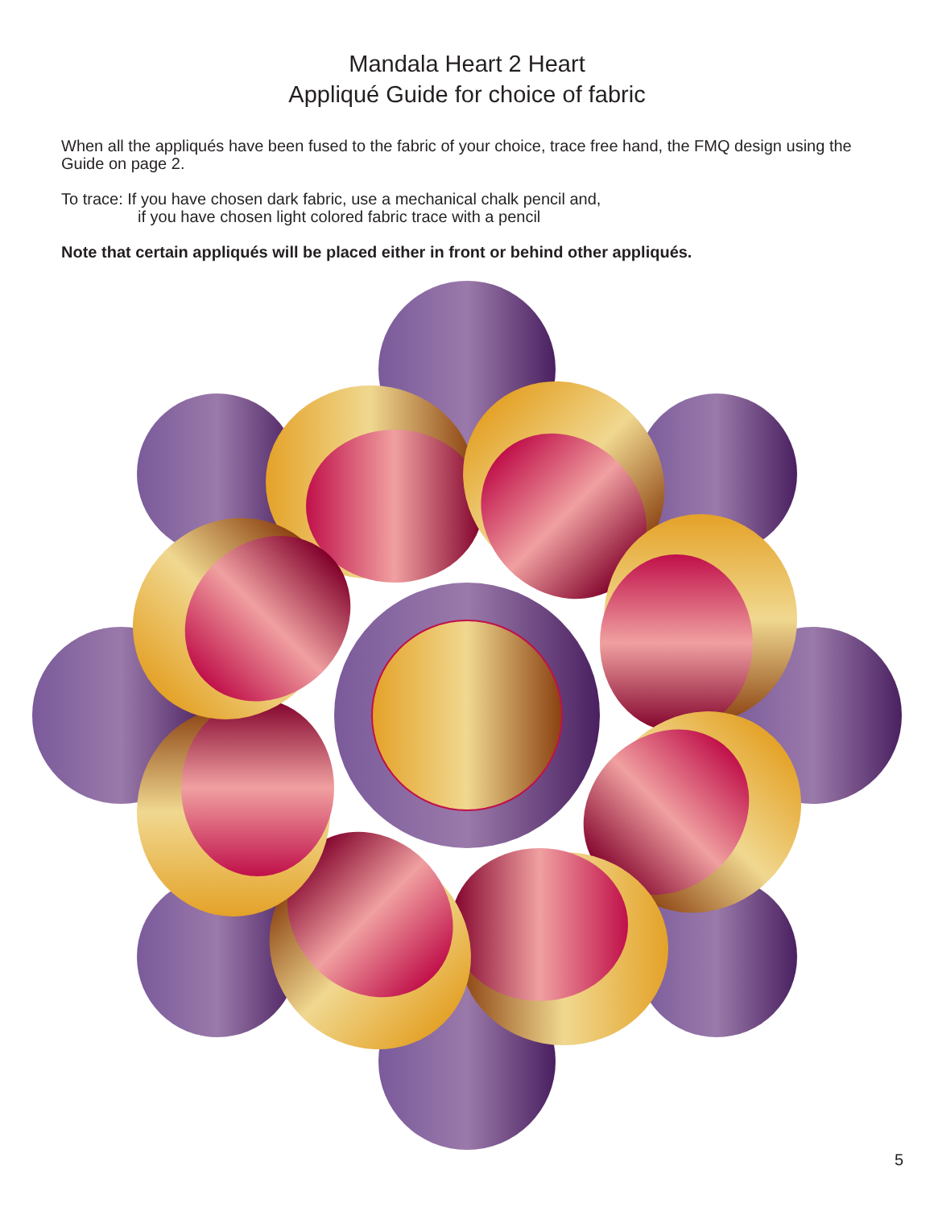Mandala Heart 2 Heart
Appliqué Guide for choice of fabric
When all the appliqués have been fused to the fabric of your choice, trace free hand, the FMQ design using the Guide on page 2.
To trace: If you have chosen dark fabric, use a mechanical chalk pencil and,
if you have chosen light colored fabric trace with a pencil
Note that certain appliqués will be placed either in front or behind other appliqués.
5